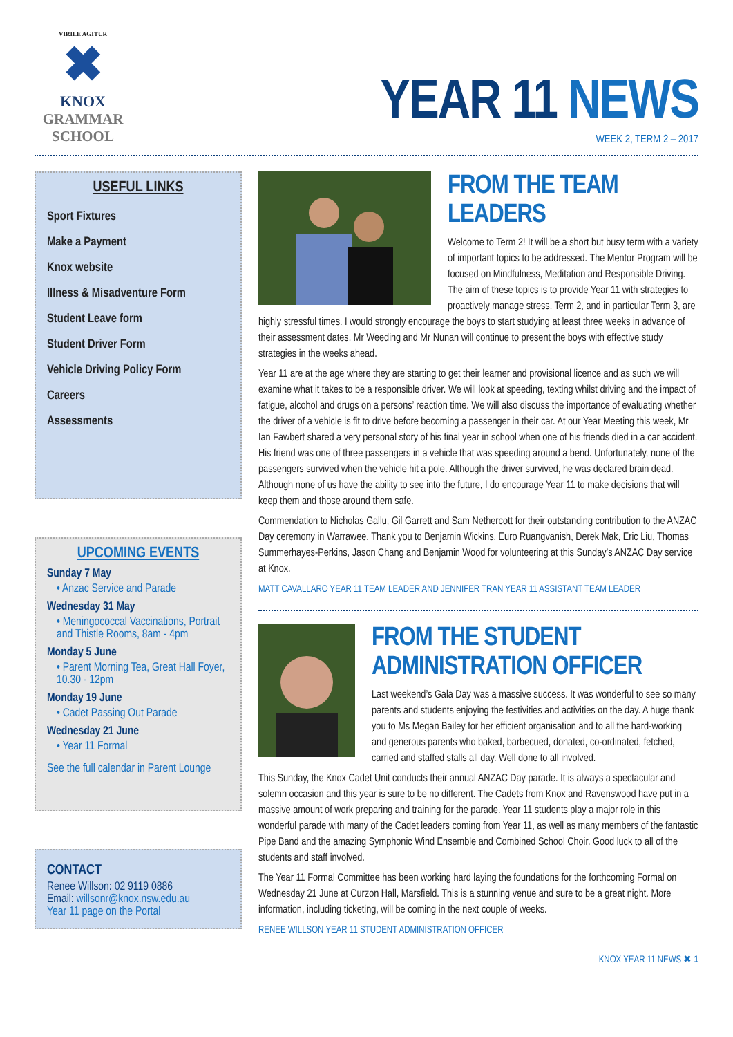VIRILE AGITUR
✖
KNOX
GRAMMAR
SCHOOL
YEAR 11 NEWS
WEEK 2, TERM 2 – 2017
USEFUL LINKS
Sport Fixtures
Make a Payment
Knox website
Illness & Misadventure Form
Student Leave form
Student Driver Form
Vehicle Driving Policy Form
Careers
Assessments
UPCOMING EVENTS
Sunday 7 May
• Anzac Service and Parade
Wednesday 31 May
• Meningococcal Vaccinations, Portrait and Thistle Rooms, 8am - 4pm
Monday 5 June
• Parent Morning Tea, Great Hall Foyer, 10.30 - 12pm
Monday 19 June
• Cadet Passing Out Parade
Wednesday 21 June
• Year 11 Formal
See the full calendar in Parent Lounge
CONTACT
Renee Willson: 02 9119 0886
Email: willsonr@knox.nsw.edu.au
Year 11 page on the Portal
FROM THE TEAM LEADERS
Welcome to Term 2! It will be a short but busy term with a variety of important topics to be addressed. The Mentor Program will be focused on Mindfulness, Meditation and Responsible Driving. The aim of these topics is to provide Year 11 with strategies to proactively manage stress. Term 2, and in particular Term 3, are highly stressful times. I would strongly encourage the boys to start studying at least three weeks in advance of their assessment dates. Mr Weeding and Mr Nunan will continue to present the boys with effective study strategies in the weeks ahead.
Year 11 are at the age where they are starting to get their learner and provisional licence and as such we will examine what it takes to be a responsible driver. We will look at speeding, texting whilst driving and the impact of fatigue, alcohol and drugs on a persons’ reaction time. We will also discuss the importance of evaluating whether the driver of a vehicle is fit to drive before becoming a passenger in their car. At our Year Meeting this week, Mr Ian Fawbert shared a very personal story of his final year in school when one of his friends died in a car accident. His friend was one of three passengers in a vehicle that was speeding around a bend. Unfortunately, none of the passengers survived when the vehicle hit a pole. Although the driver survived, he was declared brain dead. Although none of us have the ability to see into the future, I do encourage Year 11 to make decisions that will keep them and those around them safe.
Commendation to Nicholas Gallu, Gil Garrett and Sam Nethercott for their outstanding contribution to the ANZAC Day ceremony in Warrawee. Thank you to Benjamin Wickins, Euro Ruangvanish, Derek Mak, Eric Liu, Thomas Summerhayes-Perkins, Jason Chang and Benjamin Wood for volunteering at this Sunday’s ANZAC Day service at Knox.
MATT CAVALLARO YEAR 11 TEAM LEADER AND JENNIFER TRAN YEAR 11 ASSISTANT TEAM LEADER
FROM THE STUDENT ADMINISTRATION OFFICER
Last weekend’s Gala Day was a massive success. It was wonderful to see so many parents and students enjoying the festivities and activities on the day. A huge thank you to Ms Megan Bailey for her efficient organisation and to all the hard-working and generous parents who baked, barbecued, donated, co-ordinated, fetched, carried and staffed stalls all day. Well done to all involved.
This Sunday, the Knox Cadet Unit conducts their annual ANZAC Day parade. It is always a spectacular and solemn occasion and this year is sure to be no different. The Cadets from Knox and Ravenswood have put in a massive amount of work preparing and training for the parade. Year 11 students play a major role in this wonderful parade with many of the Cadet leaders coming from Year 11, as well as many members of the fantastic Pipe Band and the amazing Symphonic Wind Ensemble and Combined School Choir. Good luck to all of the students and staff involved.
The Year 11 Formal Committee has been working hard laying the foundations for the forthcoming Formal on Wednesday 21 June at Curzon Hall, Marsfield. This is a stunning venue and sure to be a great night. More information, including ticketing, will be coming in the next couple of weeks.
RENEE WILLSON YEAR 11 STUDENT ADMINISTRATION OFFICER
KNOX YEAR 11 NEWS ✖ 1